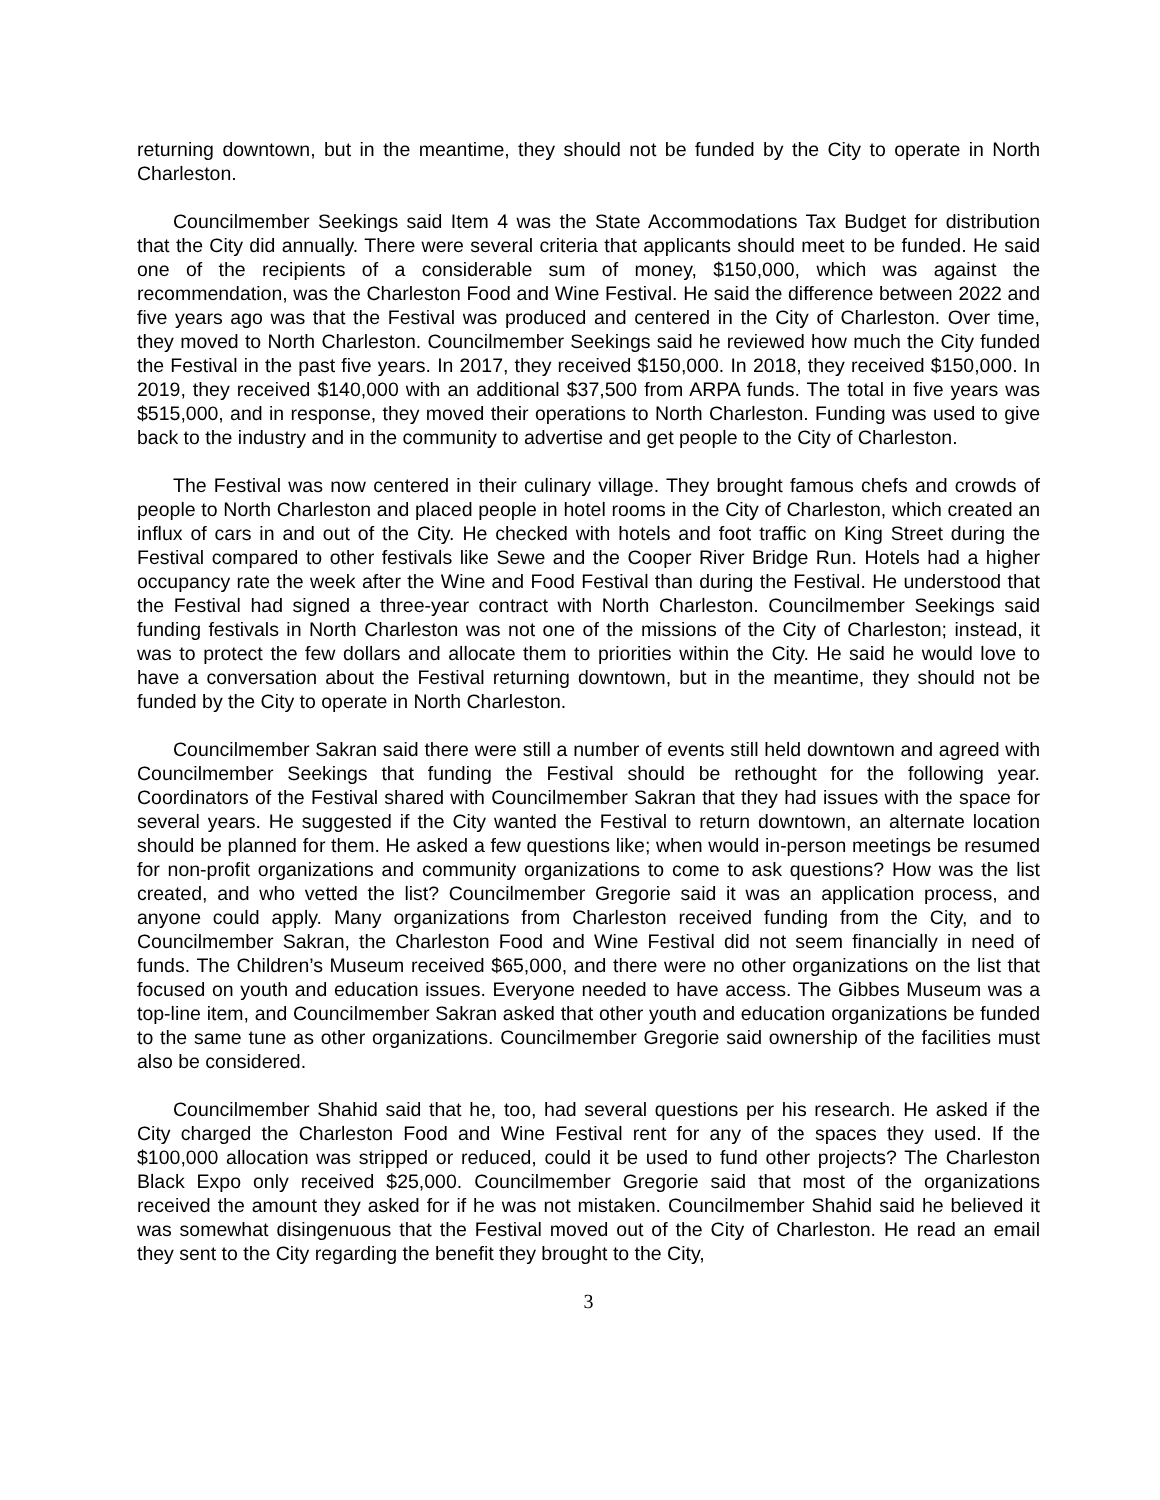returning downtown, but in the meantime, they should not be funded by the City to operate in North Charleston.
Councilmember Seekings said Item 4 was the State Accommodations Tax Budget for distribution that the City did annually. There were several criteria that applicants should meet to be funded. He said one of the recipients of a considerable sum of money, $150,000, which was against the recommendation, was the Charleston Food and Wine Festival. He said the difference between 2022 and five years ago was that the Festival was produced and centered in the City of Charleston. Over time, they moved to North Charleston. Councilmember Seekings said he reviewed how much the City funded the Festival in the past five years. In 2017, they received $150,000. In 2018, they received $150,000. In 2019, they received $140,000 with an additional $37,500 from ARPA funds. The total in five years was $515,000, and in response, they moved their operations to North Charleston. Funding was used to give back to the industry and in the community to advertise and get people to the City of Charleston.
The Festival was now centered in their culinary village. They brought famous chefs and crowds of people to North Charleston and placed people in hotel rooms in the City of Charleston, which created an influx of cars in and out of the City. He checked with hotels and foot traffic on King Street during the Festival compared to other festivals like Sewe and the Cooper River Bridge Run. Hotels had a higher occupancy rate the week after the Wine and Food Festival than during the Festival. He understood that the Festival had signed a three-year contract with North Charleston. Councilmember Seekings said funding festivals in North Charleston was not one of the missions of the City of Charleston; instead, it was to protect the few dollars and allocate them to priorities within the City. He said he would love to have a conversation about the Festival returning downtown, but in the meantime, they should not be funded by the City to operate in North Charleston.
Councilmember Sakran said there were still a number of events still held downtown and agreed with Councilmember Seekings that funding the Festival should be rethought for the following year. Coordinators of the Festival shared with Councilmember Sakran that they had issues with the space for several years. He suggested if the City wanted the Festival to return downtown, an alternate location should be planned for them. He asked a few questions like; when would in-person meetings be resumed for non-profit organizations and community organizations to come to ask questions? How was the list created, and who vetted the list? Councilmember Gregorie said it was an application process, and anyone could apply. Many organizations from Charleston received funding from the City, and to Councilmember Sakran, the Charleston Food and Wine Festival did not seem financially in need of funds. The Children’s Museum received $65,000, and there were no other organizations on the list that focused on youth and education issues. Everyone needed to have access. The Gibbes Museum was a top-line item, and Councilmember Sakran asked that other youth and education organizations be funded to the same tune as other organizations. Councilmember Gregorie said ownership of the facilities must also be considered.
Councilmember Shahid said that he, too, had several questions per his research. He asked if the City charged the Charleston Food and Wine Festival rent for any of the spaces they used. If the $100,000 allocation was stripped or reduced, could it be used to fund other projects? The Charleston Black Expo only received $25,000. Councilmember Gregorie said that most of the organizations received the amount they asked for if he was not mistaken. Councilmember Shahid said he believed it was somewhat disingenuous that the Festival moved out of the City of Charleston. He read an email they sent to the City regarding the benefit they brought to the City,
3